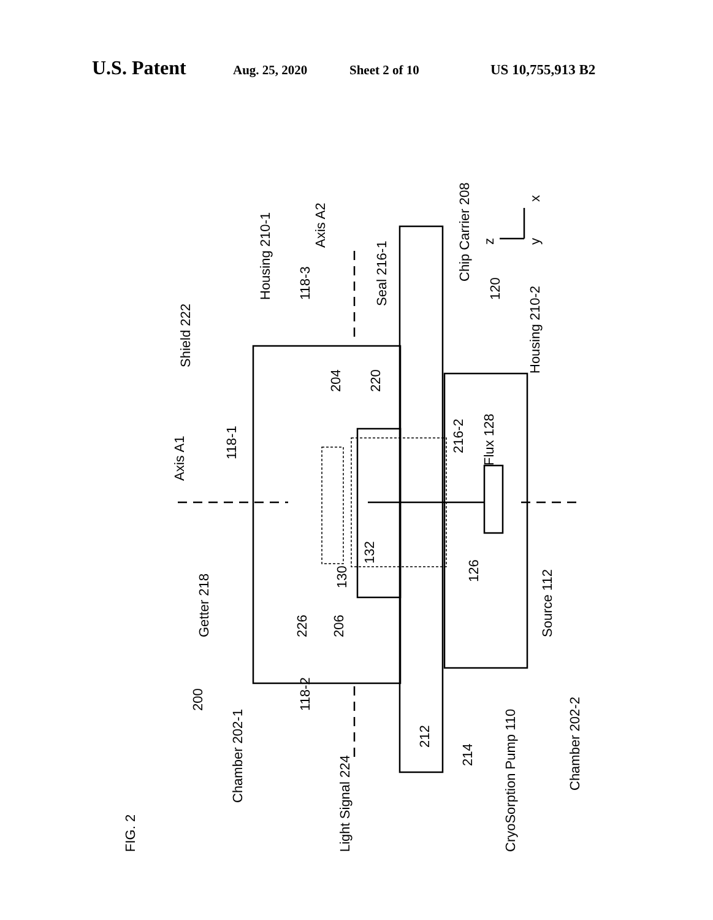U.S. Patent Aug. 25, 2020 Sheet 2 of 10 US 10,755,913 B2
FIG. 2
Chamber 202-1
200
118-2
Light Signal 224
212
214
CryoSorption Pump 110
Chamber 202-2
Getter 218
226
206
130
132
126
Source 112
Axis A1
118-1
Shield 222
204
220
216-2
Flux 128
Housing 210-2
Housing 210-1
118-3
Axis A2
Seal 216-1
Chip Carrier 208
120
z
y
x